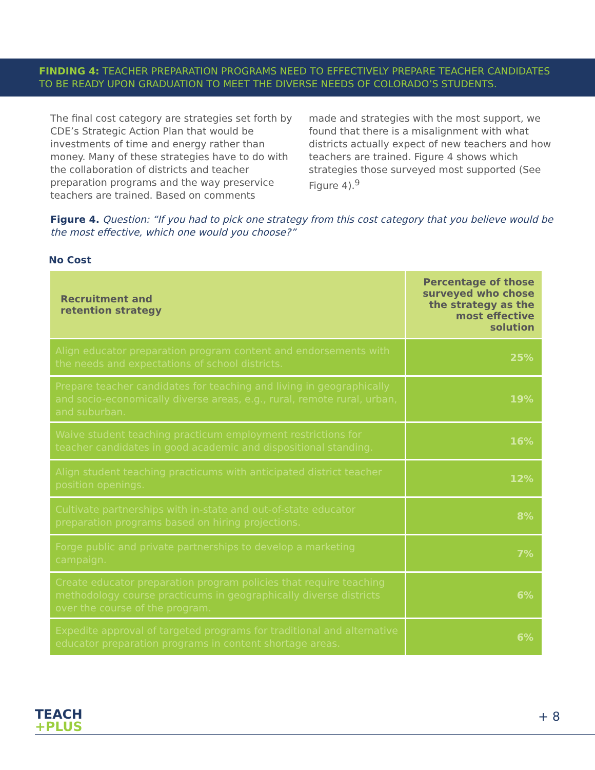FINDING 4: TEACHER PREPARATION PROGRAMS NEED TO EFFECTIVELY PREPARE TEACHER CANDIDATES TO BE READY UPON GRADUATION TO MEET THE DIVERSE NEEDS OF COLORADO’S STUDENTS.
The final cost category are strategies set forth by CDE’s Strategic Action Plan that would be investments of time and energy rather than money. Many of these strategies have to do with the collaboration of districts and teacher preparation programs and the way preservice teachers are trained. Based on comments
made and strategies with the most support, we found that there is a misalignment with what districts actually expect of new teachers and how teachers are trained. Figure 4 shows which strategies those surveyed most supported (See Figure 4).<sup>9</sup>
Figure 4. Question: “If you had to pick one strategy from this cost category that you believe would be the most effective, which one would you choose?”
No Cost
| Recruitment and retention strategy | Percentage of those surveyed who chose the strategy as the most effective solution |
| --- | --- |
| Align educator preparation program content and endorsements with the needs and expectations of school districts. | 25% |
| Prepare teacher candidates for teaching and living in geographically and socio-economically diverse areas, e.g., rural, remote rural, urban, and suburban. | 19% |
| Waive student teaching practicum employment restrictions for teacher candidates in good academic and dispositional standing. | 16% |
| Align student teaching practicums with anticipated district teacher position openings. | 12% |
| Cultivate partnerships with in-state and out-of-state educator preparation programs based on hiring projections. | 8% |
| Forge public and private partnerships to develop a marketing campaign. | 7% |
| Create educator preparation program policies that require teaching methodology course practicums in geographically diverse districts over the course of the program. | 6% |
| Expedite approval of targeted programs for traditional and alternative educator preparation programs in content shortage areas. | 6% |
TEACH
+PLUS
+ 8